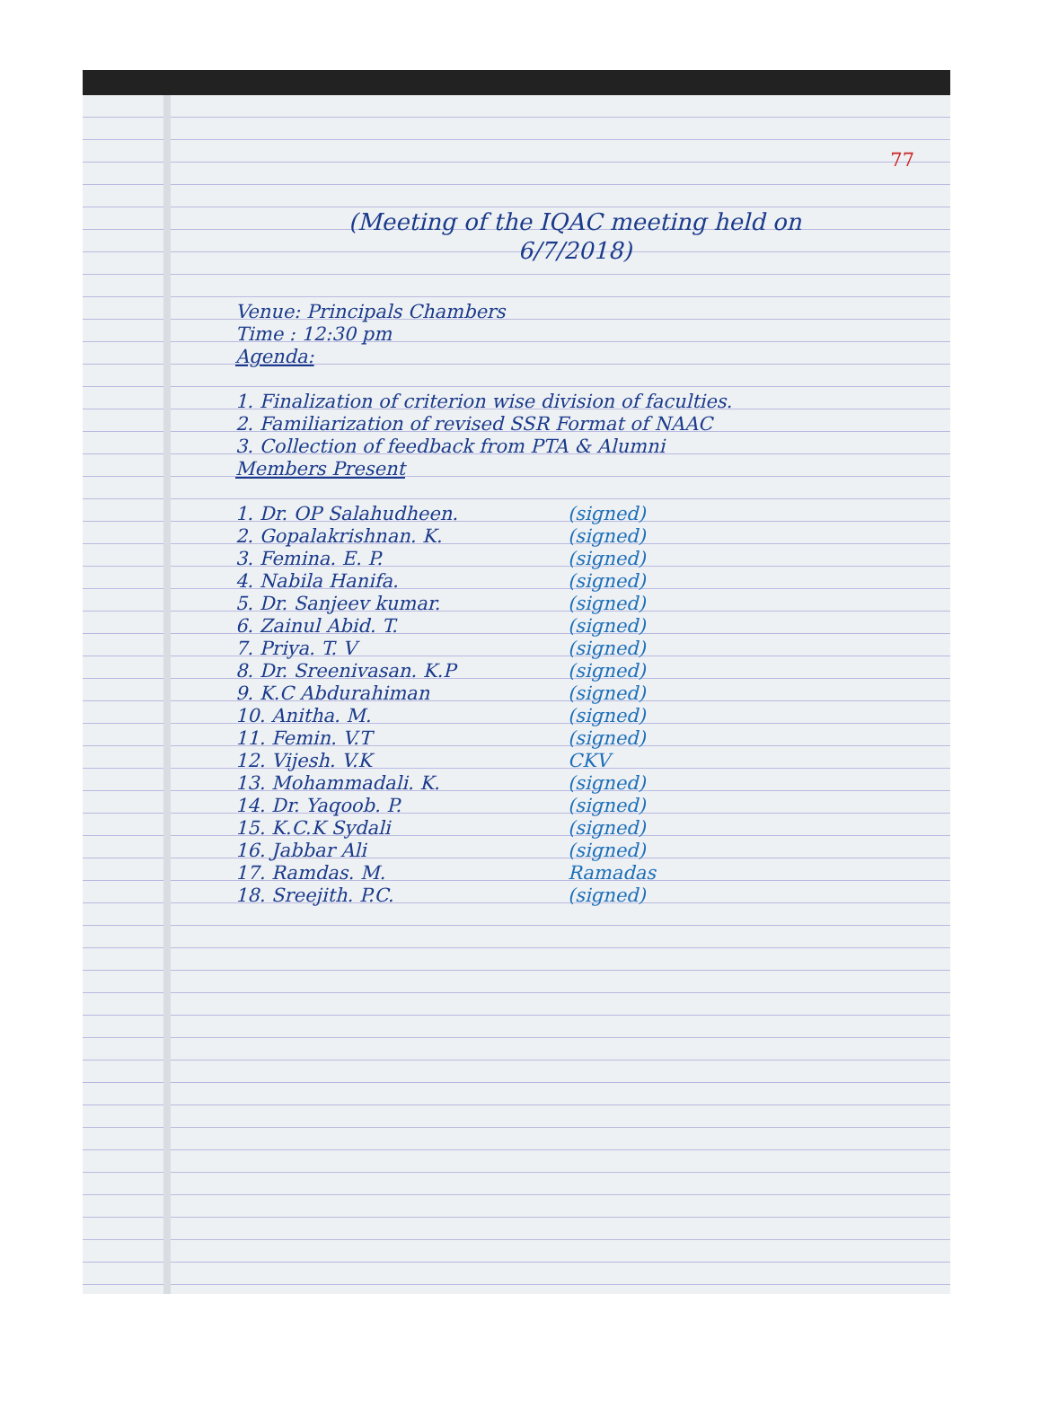77
(Meeting of the IQAC meeting held on
6/7/2018)
Venue: Principals Chambers
Time : 12:30 pm
Agenda:
1. Finalization of criterion wise division of faculties.
2. Familiarization of revised SSR Format of NAAC
3. Collection of feedback from PTA & Alumni
Members Present
1. Dr. OP Salahudheen. (signed)
2. Gopalakrishnan. K. (signed)
3. Femina. E. P. (signed)
4. Nabila Hanifa. (signed)
5. Dr. Sanjeev kumar. (signed)
6. Zainul Abid. T. (signed)
7. Priya. T. V (signed)
8. Dr. Sreenivasan. K.P (signed)
9. K.C Abdurahiman (signed)
10. Anitha. M. (signed)
11. Femin. V.T (signed)
12. Vijesh. V.K CKV
13. Mohammadali. K. (signed)
14. Dr. Yaqoob. P. (signed)
15. K.C.K Sydali (signed)
16. Jabbar Ali (signed)
17. Ramdas. M. Ramadas
18. Sreejith. P.C. (signed)